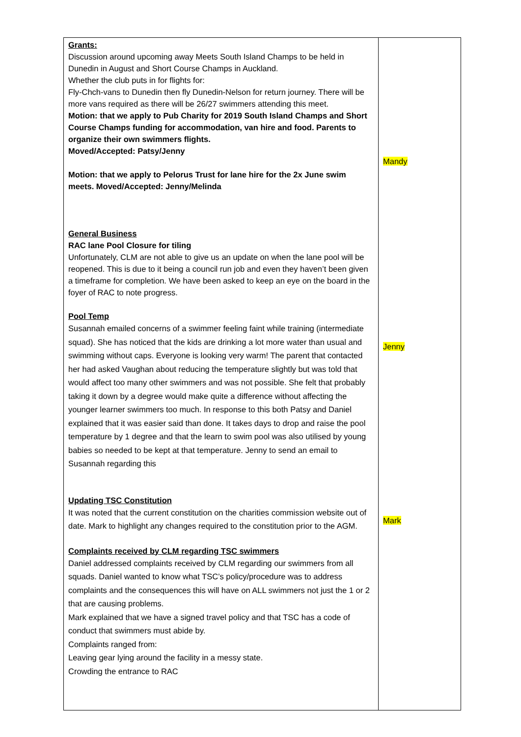| Grants: Discussion around upcoming away Meets South Island Champs to be held in Dunedin in August and Short Course Champs in Auckland. Whether the club puts in for flights for: Fly-Chch-vans to Dunedin then fly Dunedin-Nelson for return journey. There will be more vans required as there will be 26/27 swimmers attending this meet. Motion: that we apply to Pub Charity for 2019 South Island Champs and Short Course Champs funding for accommodation, van hire and food. Parents to organize their own swimmers flights. Moved/Accepted: Patsy/Jenny Motion: that we apply to Pelorus Trust for lane hire for the 2x June swim meets. Moved/Accepted: Jenny/Melinda General Business RAC lane Pool Closure for tiling Unfortunately, CLM are not able to give us an update on when the lane pool will be reopened. This is due to it being a council run job and even they haven’t been given a timeframe for completion. We have been asked to keep an eye on the board in the foyer of RAC to note progress. Pool Temp Susannah emailed concerns of a swimmer feeling faint while training (intermediate squad). She has noticed that the kids are drinking a lot more water than usual and swimming without caps. Everyone is looking very warm! The parent that contacted her had asked Vaughan about reducing the temperature slightly but was told that would affect too many other swimmers and was not possible. She felt that probably taking it down by a degree would make quite a difference without affecting the younger learner swimmers too much. In response to this both Patsy and Daniel explained that it was easier said than done. It takes days to drop and raise the pool temperature by 1 degree and that the learn to swim pool was also utilised by young babies so needed to be kept at that temperature. Jenny to send an email to Susannah regarding this Updating TSC Constitution It was noted that the current constitution on the charities commission website out of date. Mark to highlight any changes required to the constitution prior to the AGM. Complaints received by CLM regarding TSC swimmers Daniel addressed complaints received by CLM regarding our swimmers from all squads. Daniel wanted to know what TSC’s policy/procedure was to address complaints and the consequences this will have on ALL swimmers not just the 1 or 2 that are causing problems. Mark explained that we have a signed travel policy and that TSC has a code of conduct that swimmers must abide by. Complaints ranged from: Leaving gear lying around the facility in a messy state. Crowding the entrance to RAC | Mandy Jenny Mark |